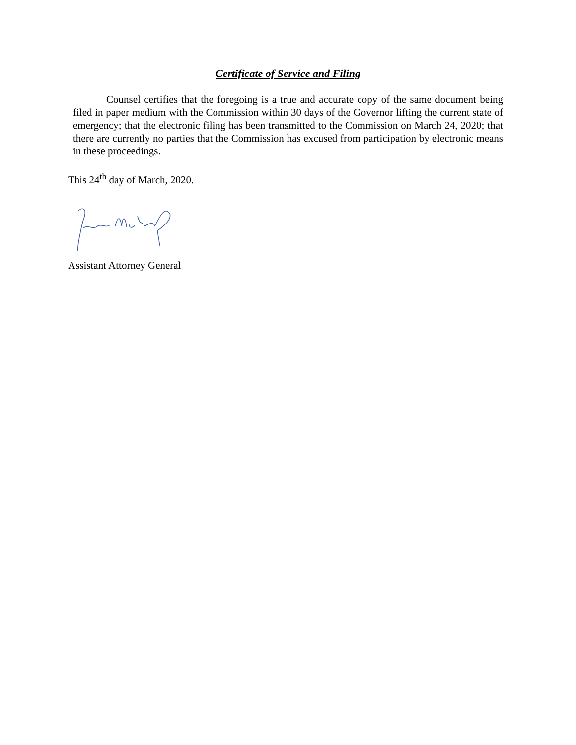Certificate of Service and Filing
Counsel certifies that the foregoing is a true and accurate copy of the same document being filed in paper medium with the Commission within 30 days of the Governor lifting the current state of emergency; that the electronic filing has been transmitted to the Commission on March 24, 2020; that there are currently no parties that the Commission has excused from participation by electronic means in these proceedings.
This 24<sup>th</sup> day of March, 2020.
Assistant Attorney General